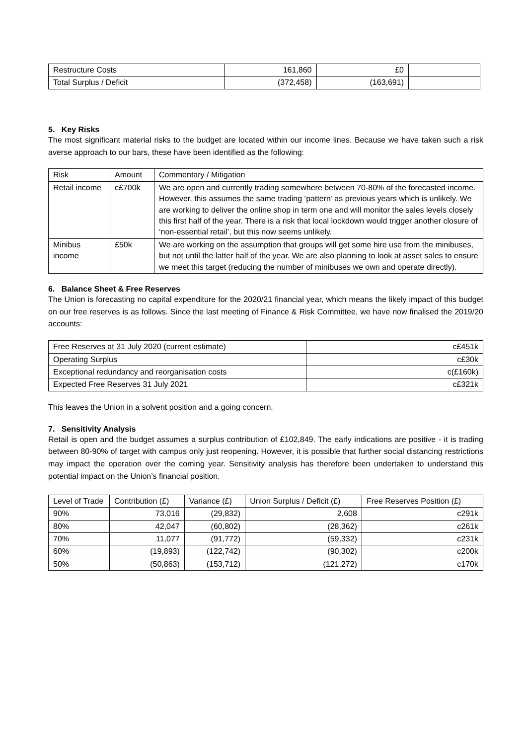| Restructure Costs | 161,860 | £0 | |
| Total Surplus / Deficit | (372,458) | (163,691) | |
5. Key Risks
The most significant material risks to the budget are located within our income lines. Because we have taken such a risk averse approach to our bars, these have been identified as the following:
| Risk | Amount | Commentary / Mitigation |
| --- | --- | --- |
| Retail income | c£700k | We are open and currently trading somewhere between 70-80% of the forecasted income. However, this assumes the same trading ‘pattern’ as previous years which is unlikely. We are working to deliver the online shop in term one and will monitor the sales levels closely this first half of the year. There is a risk that local lockdown would trigger another closure of ‘non-essential retail’, but this now seems unlikely. |
| Minibus income | £50k | We are working on the assumption that groups will get some hire use from the minibuses, but not until the latter half of the year. We are also planning to look at asset sales to ensure we meet this target (reducing the number of minibuses we own and operate directly). |
6. Balance Sheet & Free Reserves
The Union is forecasting no capital expenditure for the 2020/21 financial year, which means the likely impact of this budget on our free reserves is as follows. Since the last meeting of Finance & Risk Committee, we have now finalised the 2019/20 accounts:
| Free Reserves at 31 July 2020 (current estimate) | c£451k |
| Operating Surplus | c£30k |
| Exceptional redundancy and reorganisation costs | c(£160k) |
| Expected Free Reserves 31 July 2021 | c£321k |
This leaves the Union in a solvent position and a going concern.
7. Sensitivity Analysis
Retail is open and the budget assumes a surplus contribution of £102,849. The early indications are positive - it is trading between 80-90% of target with campus only just reopening. However, it is possible that further social distancing restrictions may impact the operation over the coming year. Sensitivity analysis has therefore been undertaken to understand this potential impact on the Union’s financial position.
| Level of Trade | Contribution (£) | Variance (£) | Union Surplus / Deficit (£) | Free Reserves Position (£) |
| --- | --- | --- | --- | --- |
| 90% | 73,016 | (29,832) | 2,608 | c291k |
| 80% | 42,047 | (60,802) | (28,362) | c261k |
| 70% | 11,077 | (91,772) | (59,332) | c231k |
| 60% | (19,893) | (122,742) | (90,302) | c200k |
| 50% | (50,863) | (153,712) | (121,272) | c170k |